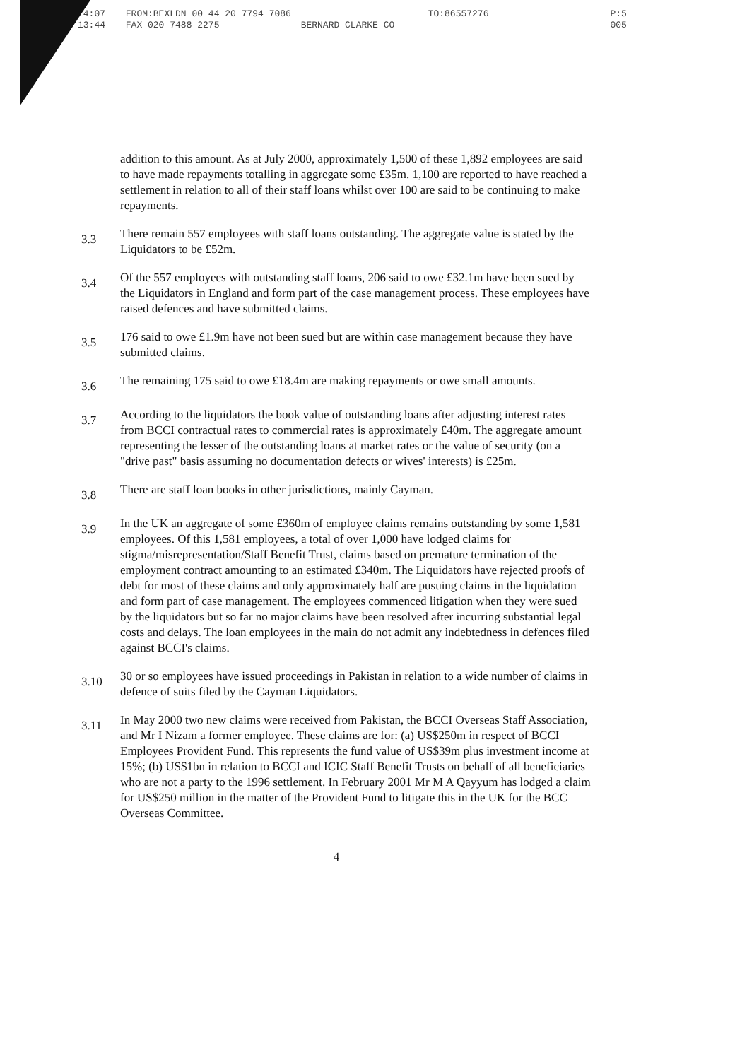14:07 FROM:BEXLDN 00 44 20 7794 7086 TO:86557276 P:5
13:44 FAX 020 7488 2275 BERNARD CLARKE CO 005
addition to this amount. As at July 2000, approximately 1,500 of these 1,892 employees are said to have made repayments totalling in aggregate some £35m. 1,100 are reported to have reached a settlement in relation to all of their staff loans whilst over 100 are said to be continuing to make repayments.
3.3
There remain 557 employees with staff loans outstanding. The aggregate value is stated by the Liquidators to be £52m.
3.4
Of the 557 employees with outstanding staff loans, 206 said to owe £32.1m have been sued by the Liquidators in England and form part of the case management process. These employees have raised defences and have submitted claims.
3.5
176 said to owe £1.9m have not been sued but are within case management because they have submitted claims.
3.6
The remaining 175 said to owe £18.4m are making repayments or owe small amounts.
3.7
According to the liquidators the book value of outstanding loans after adjusting interest rates from BCCI contractual rates to commercial rates is approximately £40m. The aggregate amount representing the lesser of the outstanding loans at market rates or the value of security (on a "drive past" basis assuming no documentation defects or wives' interests) is £25m.
3.8
There are staff loan books in other jurisdictions, mainly Cayman.
3.9
In the UK an aggregate of some £360m of employee claims remains outstanding by some 1,581 employees. Of this 1,581 employees, a total of over 1,000 have lodged claims for stigma/misrepresentation/Staff Benefit Trust, claims based on premature termination of the employment contract amounting to an estimated £340m. The Liquidators have rejected proofs of debt for most of these claims and only approximately half are pusuing claims in the liquidation and form part of case management. The employees commenced litigation when they were sued by the liquidators but so far no major claims have been resolved after incurring substantial legal costs and delays. The loan employees in the main do not admit any indebtedness in defences filed against BCCI's claims.
3.10
30 or so employees have issued proceedings in Pakistan in relation to a wide number of claims in defence of suits filed by the Cayman Liquidators.
3.11
In May 2000 two new claims were received from Pakistan, the BCCI Overseas Staff Association, and Mr I Nizam a former employee. These claims are for: (a) US$250m in respect of BCCI Employees Provident Fund. This represents the fund value of US$39m plus investment income at 15%; (b) US$1bn in relation to BCCI and ICIC Staff Benefit Trusts on behalf of all beneficiaries who are not a party to the 1996 settlement. In February 2001 Mr M A Qayyum has lodged a claim for US$250 million in the matter of the Provident Fund to litigate this in the UK for the BCC Overseas Committee.
4